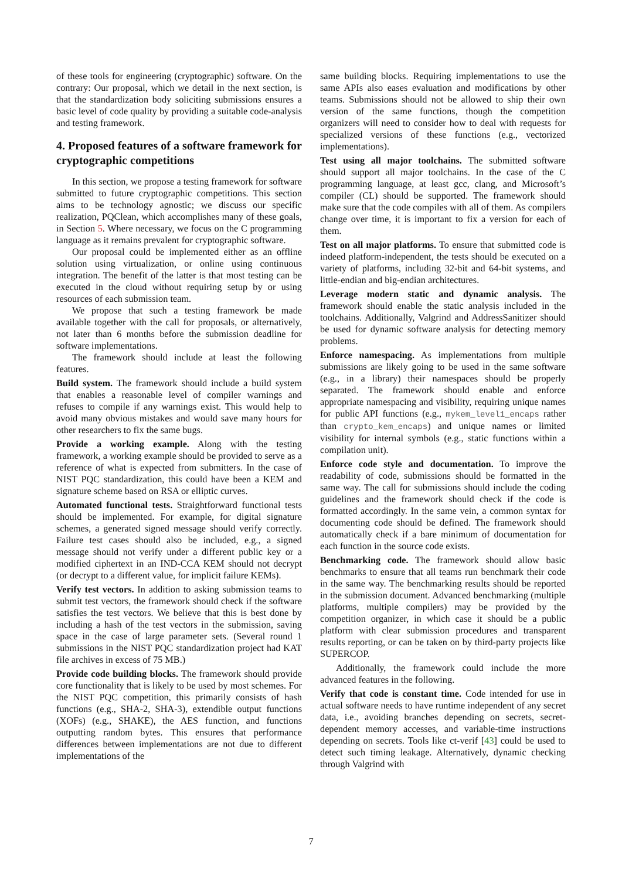of these tools for engineering (cryptographic) software. On the contrary: Our proposal, which we detail in the next section, is that the standardization body soliciting submissions ensures a basic level of code quality by providing a suitable code-analysis and testing framework.
4. Proposed features of a software framework for cryptographic competitions
In this section, we propose a testing framework for software submitted to future cryptographic competitions. This section aims to be technology agnostic; we discuss our specific realization, PQClean, which accomplishes many of these goals, in Section 5. Where necessary, we focus on the C programming language as it remains prevalent for cryptographic software.
Our proposal could be implemented either as an offline solution using virtualization, or online using continuous integration. The benefit of the latter is that most testing can be executed in the cloud without requiring setup by or using resources of each submission team.
We propose that such a testing framework be made available together with the call for proposals, or alternatively, not later than 6 months before the submission deadline for software implementations.
The framework should include at least the following features.
Build system. The framework should include a build system that enables a reasonable level of compiler warnings and refuses to compile if any warnings exist. This would help to avoid many obvious mistakes and would save many hours for other researchers to fix the same bugs.
Provide a working example. Along with the testing framework, a working example should be provided to serve as a reference of what is expected from submitters. In the case of NIST PQC standardization, this could have been a KEM and signature scheme based on RSA or elliptic curves.
Automated functional tests. Straightforward functional tests should be implemented. For example, for digital signature schemes, a generated signed message should verify correctly. Failure test cases should also be included, e.g., a signed message should not verify under a different public key or a modified ciphertext in an IND-CCA KEM should not decrypt (or decrypt to a different value, for implicit failure KEMs).
Verify test vectors. In addition to asking submission teams to submit test vectors, the framework should check if the software satisfies the test vectors. We believe that this is best done by including a hash of the test vectors in the submission, saving space in the case of large parameter sets. (Several round 1 submissions in the NIST PQC standardization project had KAT file archives in excess of 75 MB.)
Provide code building blocks. The framework should provide core functionality that is likely to be used by most schemes. For the NIST PQC competition, this primarily consists of hash functions (e.g., SHA-2, SHA-3), extendible output functions (XOFs) (e.g., SHAKE), the AES function, and functions outputting random bytes. This ensures that performance differences between implementations are not due to different implementations of the
same building blocks. Requiring implementations to use the same APIs also eases evaluation and modifications by other teams. Submissions should not be allowed to ship their own version of the same functions, though the competition organizers will need to consider how to deal with requests for specialized versions of these functions (e.g., vectorized implementations).
Test using all major toolchains. The submitted software should support all major toolchains. In the case of the C programming language, at least gcc, clang, and Microsoft’s compiler (CL) should be supported. The framework should make sure that the code compiles with all of them. As compilers change over time, it is important to fix a version for each of them.
Test on all major platforms. To ensure that submitted code is indeed platform-independent, the tests should be executed on a variety of platforms, including 32-bit and 64-bit systems, and little-endian and big-endian architectures.
Leverage modern static and dynamic analysis. The framework should enable the static analysis included in the toolchains. Additionally, Valgrind and AddressSanitizer should be used for dynamic software analysis for detecting memory problems.
Enforce namespacing. As implementations from multiple submissions are likely going to be used in the same software (e.g., in a library) their namespaces should be properly separated. The framework should enable and enforce appropriate namespacing and visibility, requiring unique names for public API functions (e.g., mykem_level1_encaps rather than crypto_kem_encaps) and unique names or limited visibility for internal symbols (e.g., static functions within a compilation unit).
Enforce code style and documentation. To improve the readability of code, submissions should be formatted in the same way. The call for submissions should include the coding guidelines and the framework should check if the code is formatted accordingly. In the same vein, a common syntax for documenting code should be defined. The framework should automatically check if a bare minimum of documentation for each function in the source code exists.
Benchmarking code. The framework should allow basic benchmarks to ensure that all teams run benchmark their code in the same way. The benchmarking results should be reported in the submission document. Advanced benchmarking (multiple platforms, multiple compilers) may be provided by the competition organizer, in which case it should be a public platform with clear submission procedures and transparent results reporting, or can be taken on by third-party projects like SUPERCOP.
Additionally, the framework could include the more advanced features in the following.
Verify that code is constant time. Code intended for use in actual software needs to have runtime independent of any secret data, i.e., avoiding branches depending on secrets, secret-dependent memory accesses, and variable-time instructions depending on secrets. Tools like ct-verif [43] could be used to detect such timing leakage. Alternatively, dynamic checking through Valgrind with
7